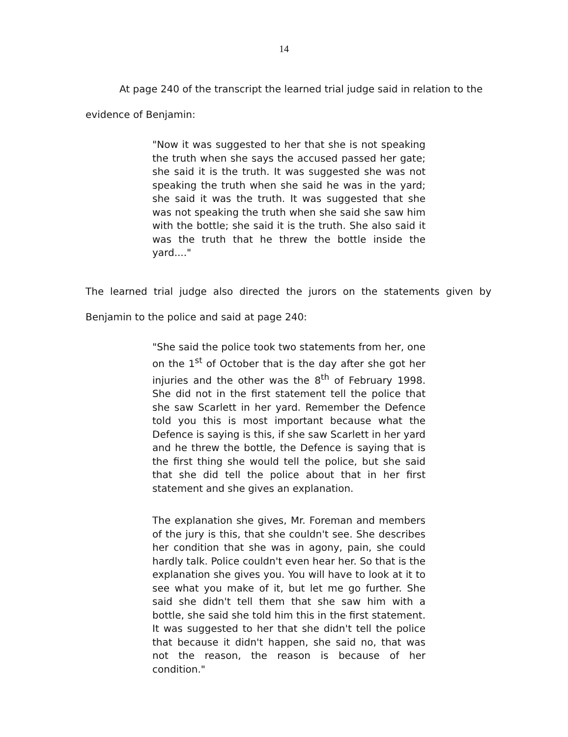14
At page 240 of the transcript the learned trial judge said in relation to the evidence of Benjamin:
"Now it was suggested to her that she is not speaking the truth when she says the accused passed her gate; she said it is the truth. It was suggested she was not speaking the truth when she said he was in the yard; she said it was the truth. It was suggested that she was not speaking the truth when she said she saw him with the bottle; she said it is the truth. She also said it was the truth that he threw the bottle inside the yard...."
The learned trial judge also directed the jurors on the statements given by Benjamin to the police and said at page 240:
"She said the police took two statements from her, one on the 1<sup>st</sup> of October that is the day after she got her injuries and the other was the 8<sup>th</sup> of February 1998. She did not in the first statement tell the police that she saw Scarlett in her yard. Remember the Defence told you this is most important because what the Defence is saying is this, if she saw Scarlett in her yard and he threw the bottle, the Defence is saying that is the first thing she would tell the police, but she said that she did tell the police about that in her first statement and she gives an explanation.
The explanation she gives, Mr. Foreman and members of the jury is this, that she couldn't see. She describes her condition that she was in agony, pain, she could hardly talk. Police couldn't even hear her. So that is the explanation she gives you. You will have to look at it to see what you make of it, but let me go further. She said she didn't tell them that she saw him with a bottle, she said she told him this in the first statement. It was suggested to her that she didn't tell the police that because it didn't happen, she said no, that was not the reason, the reason is because of her condition."